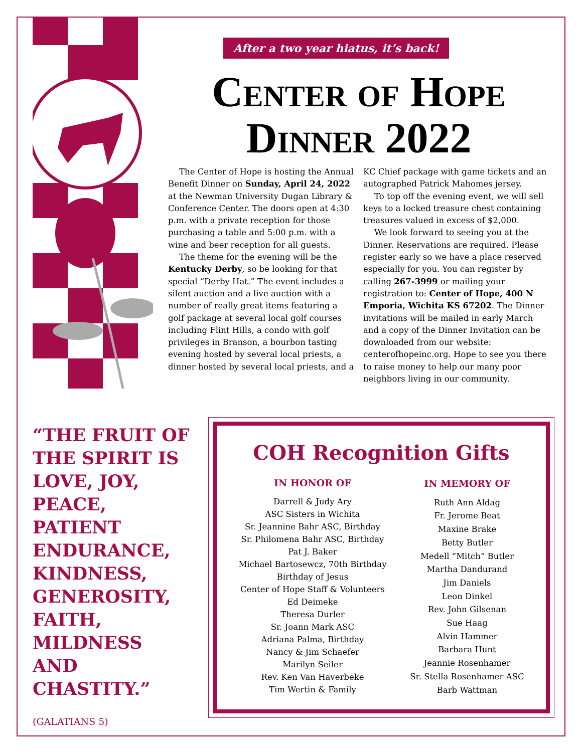After a two year hiatus, it’s back!
Center of Hope
Dinner 2022
The Center of Hope is hosting the Annual Benefit Dinner on Sunday, April 24, 2022 at the Newman University Dugan Library & Conference Center. The doors open at 4:30 p.m. with a private reception for those purchasing a table and 5:00 p.m. with a wine and beer reception for all guests.
The theme for the evening will be the Kentucky Derby, so be looking for that special “Derby Hat.” The event includes a silent auction and a live auction with a number of really great items featuring a golf package at several local golf courses including Flint Hills, a condo with golf privileges in Branson, a bourbon tasting evening hosted by several local priests, a dinner hosted by several local priests, and a KC Chief package with game tickets and an autographed Patrick Mahomes jersey.
To top off the evening event, we will sell keys to a locked treasure chest containing treasures valued in excess of $2,000.
We look forward to seeing you at the Dinner. Reservations are required. Please register early so we have a place reserved especially for you. You can register by calling 267-3999 or mailing your registration to: Center of Hope, 400 N Emporia, Wichita KS 67202. The Dinner invitations will be mailed in early March and a copy of the Dinner Invitation can be downloaded from our website: centerofhopeinc.org. Hope to see you there to raise money to help our many poor neighbors living in our community.
“THE FRUIT OF THE SPIRIT IS LOVE, JOY, PEACE, PATIENT ENDURANCE, KINDNESS, GENEROSITY, FAITH, MILDNESS AND CHASTITY.”
(GALATIANS 5)
COH Recognition Gifts
IN HONOR OF
Darrell & Judy Ary
ASC Sisters in Wichita
Sr. Jeannine Bahr ASC, Birthday
Sr. Philomena Bahr ASC, Birthday
Pat J. Baker
Michael Bartosewcz, 70th Birthday
Birthday of Jesus
Center of Hope Staff & Volunteers
Ed Deimeke
Theresa Durler
Sr. Joann Mark ASC
Adriana Palma, Birthday
Nancy & Jim Schaefer
Marilyn Seiler
Rev. Ken Van Haverbeke
Tim Wertin & Family
IN MEMORY OF
Ruth Ann Aldag
Fr. Jerome Beat
Maxine Brake
Betty Butler
Medell “Mitch” Butler
Martha Dandurand
Jim Daniels
Leon Dinkel
Rev. John Gilsenan
Sue Haag
Alvin Hammer
Barbara Hunt
Jeannie Rosenhamer
Sr. Stella Rosenhamer ASC
Barb Wattman